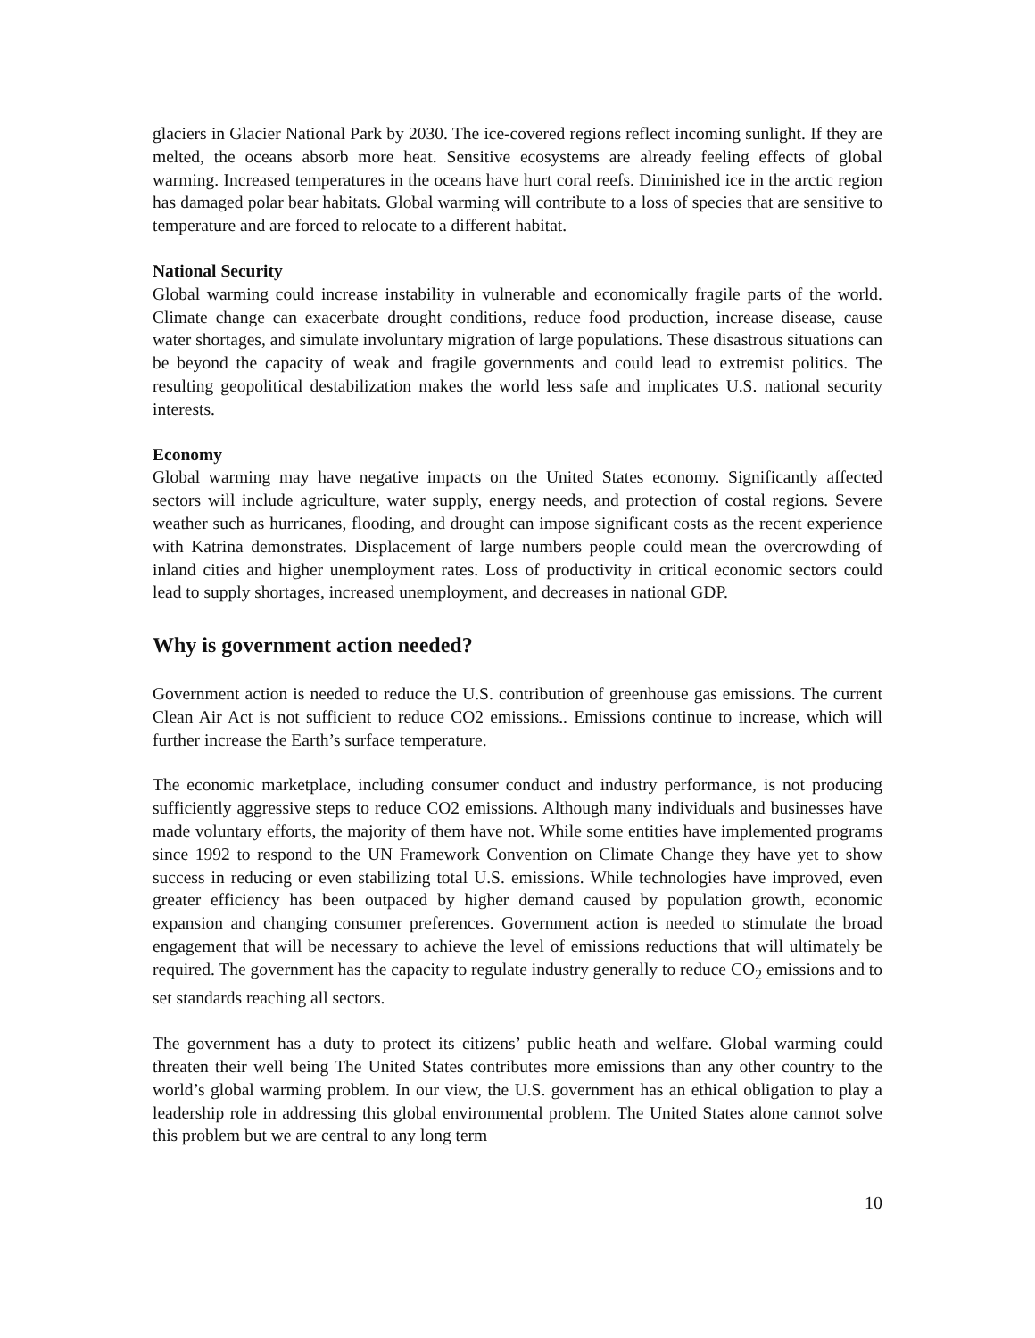glaciers in Glacier National Park by 2030. The ice-covered regions reflect incoming sunlight. If they are melted, the oceans absorb more heat. Sensitive ecosystems are already feeling effects of global warming. Increased temperatures in the oceans have hurt coral reefs. Diminished ice in the arctic region has damaged polar bear habitats. Global warming will contribute to a loss of species that are sensitive to temperature and are forced to relocate to a different habitat.
National Security
Global warming could increase instability in vulnerable and economically fragile parts of the world. Climate change can exacerbate drought conditions, reduce food production, increase disease, cause water shortages, and simulate involuntary migration of large populations. These disastrous situations can be beyond the capacity of weak and fragile governments and could lead to extremist politics. The resulting geopolitical destabilization makes the world less safe and implicates U.S. national security interests.
Economy
Global warming may have negative impacts on the United States economy. Significantly affected sectors will include agriculture, water supply, energy needs, and protection of costal regions. Severe weather such as hurricanes, flooding, and drought can impose significant costs as the recent experience with Katrina demonstrates. Displacement of large numbers people could mean the overcrowding of inland cities and higher unemployment rates. Loss of productivity in critical economic sectors could lead to supply shortages, increased unemployment, and decreases in national GDP.
Why is government action needed?
Government action is needed to reduce the U.S. contribution of greenhouse gas emissions. The current Clean Air Act is not sufficient to reduce CO2 emissions.. Emissions continue to increase, which will further increase the Earth’s surface temperature.
The economic marketplace, including consumer conduct and industry performance, is not producing sufficiently aggressive steps to reduce CO2 emissions. Although many individuals and businesses have made voluntary efforts, the majority of them have not. While some entities have implemented programs since 1992 to respond to the UN Framework Convention on Climate Change they have yet to show success in reducing or even stabilizing total U.S. emissions. While technologies have improved, even greater efficiency has been outpaced by higher demand caused by population growth, economic expansion and changing consumer preferences. Government action is needed to stimulate the broad engagement that will be necessary to achieve the level of emissions reductions that will ultimately be required. The government has the capacity to regulate industry generally to reduce CO<sub>2</sub> emissions and to set standards reaching all sectors.
The government has a duty to protect its citizens’ public heath and welfare. Global warming could threaten their well being The United States contributes more emissions than any other country to the world’s global warming problem. In our view, the U.S. government has an ethical obligation to play a leadership role in addressing this global environmental problem. The United States alone cannot solve this problem but we are central to any long term
10